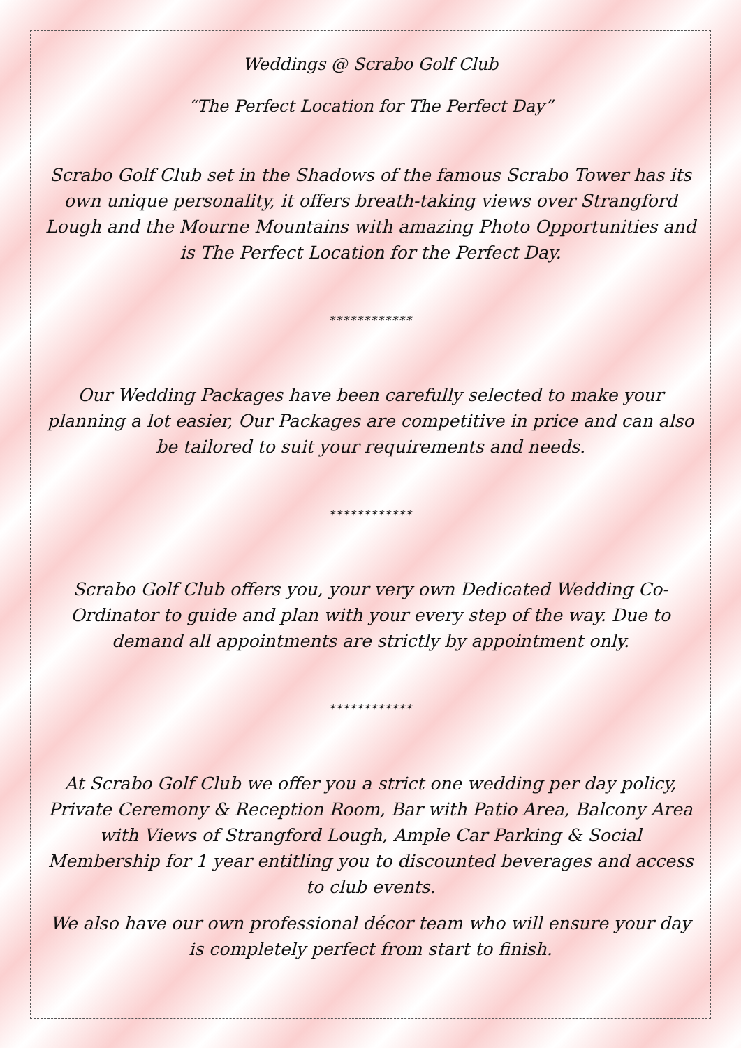Weddings @ Scrabo Golf Club
“The Perfect Location for The Perfect Day”
Scrabo Golf Club set in the Shadows of the famous Scrabo Tower has its own unique personality, it offers breath-taking views over Strangford Lough and the Mourne Mountains with amazing Photo Opportunities and is The Perfect Location for the Perfect Day.
************
Our Wedding Packages have been carefully selected to make your planning a lot easier, Our Packages are competitive in price and can also be tailored to suit your requirements and needs.
************
Scrabo Golf Club offers you, your very own Dedicated Wedding Co-Ordinator to guide and plan with your every step of the way. Due to demand all appointments are strictly by appointment only.
************
At Scrabo Golf Club we offer you a strict one wedding per day policy, Private Ceremony & Reception Room, Bar with Patio Area, Balcony Area with Views of Strangford Lough, Ample Car Parking & Social Membership for 1 year entitling you to discounted beverages and access to club events.
We also have our own professional décor team who will ensure your day is completely perfect from start to finish.